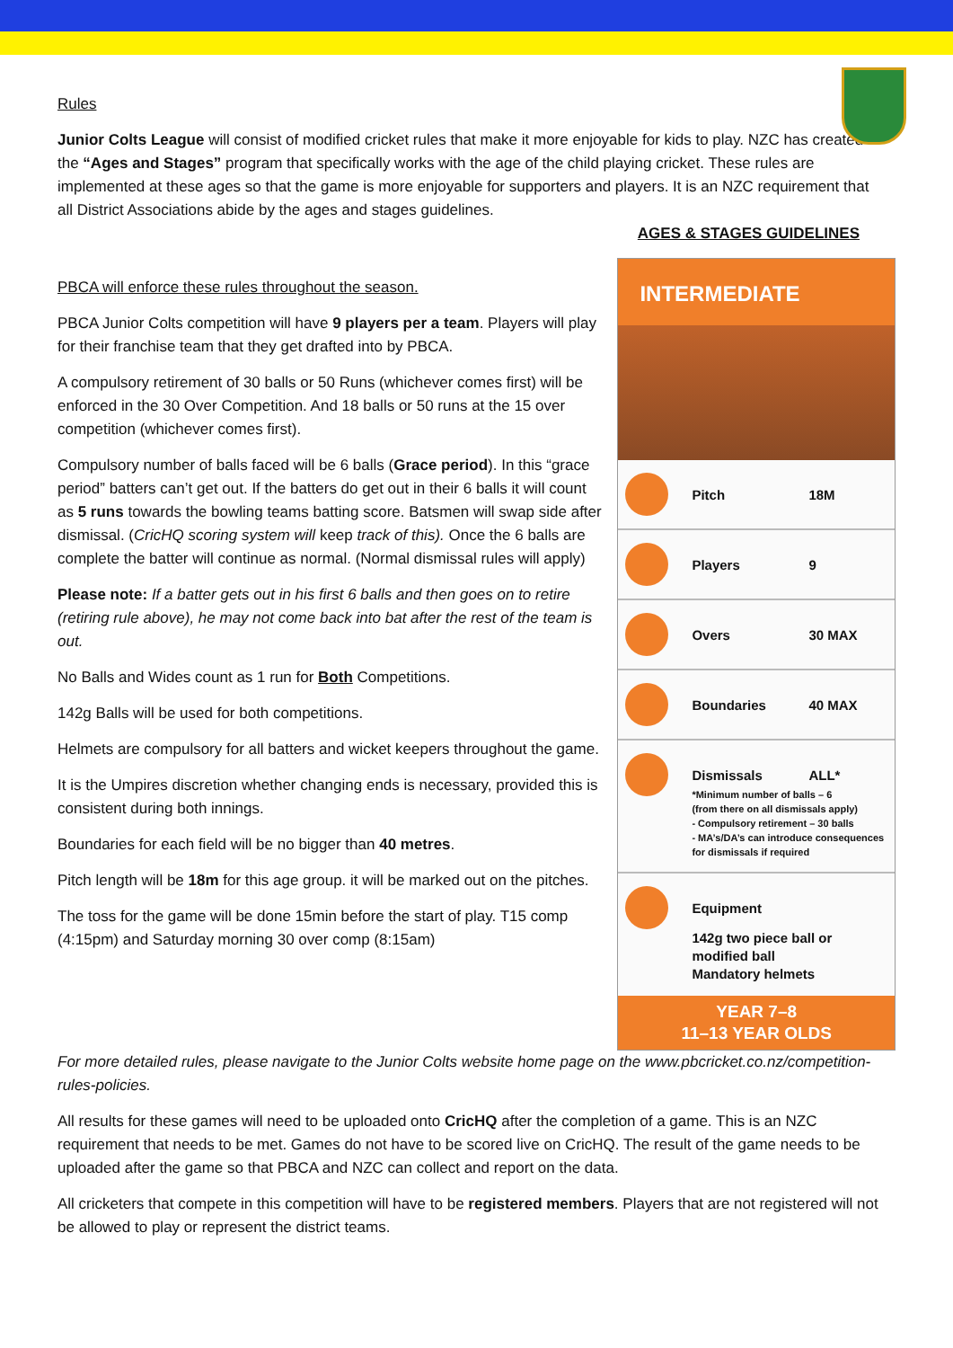Rules
Junior Colts League will consist of modified cricket rules that make it more enjoyable for kids to play. NZC has created the “Ages and Stages” program that specifically works with the age of the child playing cricket. These rules are implemented at these ages so that the game is more enjoyable for supporters and players. It is an NZC requirement that all District Associations abide by the ages and stages guidelines.
AGES & STAGES GUIDELINES
PBCA will enforce these rules throughout the season.
PBCA Junior Colts competition will have 9 players per a team. Players will play for their franchise team that they get drafted into by PBCA.
A compulsory retirement of 30 balls or 50 Runs (whichever comes first) will be enforced in the 30 Over Competition. And 18 balls or 50 runs at the 15 over competition (whichever comes first).
Compulsory number of balls faced will be 6 balls (Grace period). In this “grace period” batters can’t get out. If the batters do get out in their 6 balls it will count as 5 runs towards the bowling teams batting score. Batsmen will swap side after dismissal. (CricHQ scoring system will keep track of this). Once the 6 balls are complete the batter will continue as normal. (Normal dismissal rules will apply)
Please note: If a batter gets out in his first 6 balls and then goes on to retire (retiring rule above), he may not come back into bat after the rest of the team is out.
No Balls and Wides count as 1 run for Both Competitions.
142g Balls will be used for both competitions.
Helmets are compulsory for all batters and wicket keepers throughout the game.
It is the Umpires discretion whether changing ends is necessary, provided this is consistent during both innings.
Boundaries for each field will be no bigger than 40 metres.
Pitch length will be 18m for this age group. it will be marked out on the pitches.
The toss for the game will be done 15min before the start of play. T15 comp (4:15pm) and Saturday morning 30 over comp (8:15am)
INTERMEDIATE
Pitch 18M
Players 9
Overs 30 MAX
Boundaries 40 MAX
Dismissals ALL*
*Minimum number of balls – 6
(from there on all dismissals apply)
- Compulsory retirement – 30 balls
- MA’s/DA’s can introduce consequences for dismissals if required
Equipment
142g two piece ball or modified ball
Mandatory helmets
YEAR 7–8
11–13 YEAR OLDS
For more detailed rules, please navigate to the Junior Colts website home page on the www.pbcricket.co.nz/competition-rules-policies.
All results for these games will need to be uploaded onto CricHQ after the completion of a game. This is an NZC requirement that needs to be met. Games do not have to be scored live on CricHQ. The result of the game needs to be uploaded after the game so that PBCA and NZC can collect and report on the data.
All cricketers that compete in this competition will have to be registered members. Players that are not registered will not be allowed to play or represent the district teams.